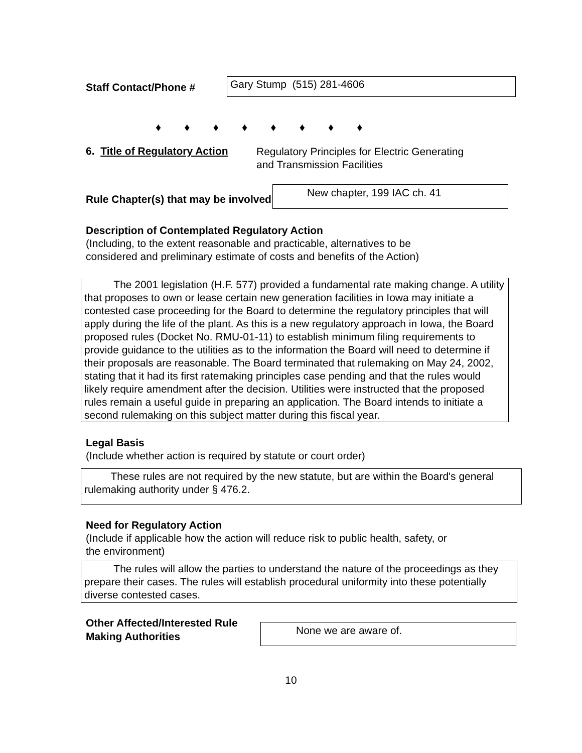Staff Contact/Phone #
Gary Stump (515) 281-4606
♦ ♦ ♦ ♦ ♦ ♦ ♦ ♦
6. Title of Regulatory Action
Regulatory Principles for Electric Generating
and Transmission Facilities
Rule Chapter(s) that may be involved
New chapter, 199 IAC ch. 41
Description of Contemplated Regulatory Action
(Including, to the extent reasonable and practicable, alternatives to be
considered and preliminary estimate of costs and benefits of the Action)
The 2001 legislation (H.F. 577) provided a fundamental rate making change. A utility that proposes to own or lease certain new generation facilities in Iowa may initiate a contested case proceeding for the Board to determine the regulatory principles that will apply during the life of the plant. As this is a new regulatory approach in Iowa, the Board proposed rules (Docket No. RMU-01-11) to establish minimum filing requirements to provide guidance to the utilities as to the information the Board will need to determine if their proposals are reasonable. The Board terminated that rulemaking on May 24, 2002, stating that it had its first ratemaking principles case pending and that the rules would likely require amendment after the decision. Utilities were instructed that the proposed rules remain a useful guide in preparing an application. The Board intends to initiate a second rulemaking on this subject matter during this fiscal year.
Legal Basis
(Include whether action is required by statute or court order)
These rules are not required by the new statute, but are within the Board's general rulemaking authority under § 476.2.
Need for Regulatory Action
(Include if applicable how the action will reduce risk to public health, safety, or
the environment)
The rules will allow the parties to understand the nature of the proceedings as they prepare their cases. The rules will establish procedural uniformity into these potentially diverse contested cases.
Other Affected/Interested Rule Making Authorities
None we are aware of.
10